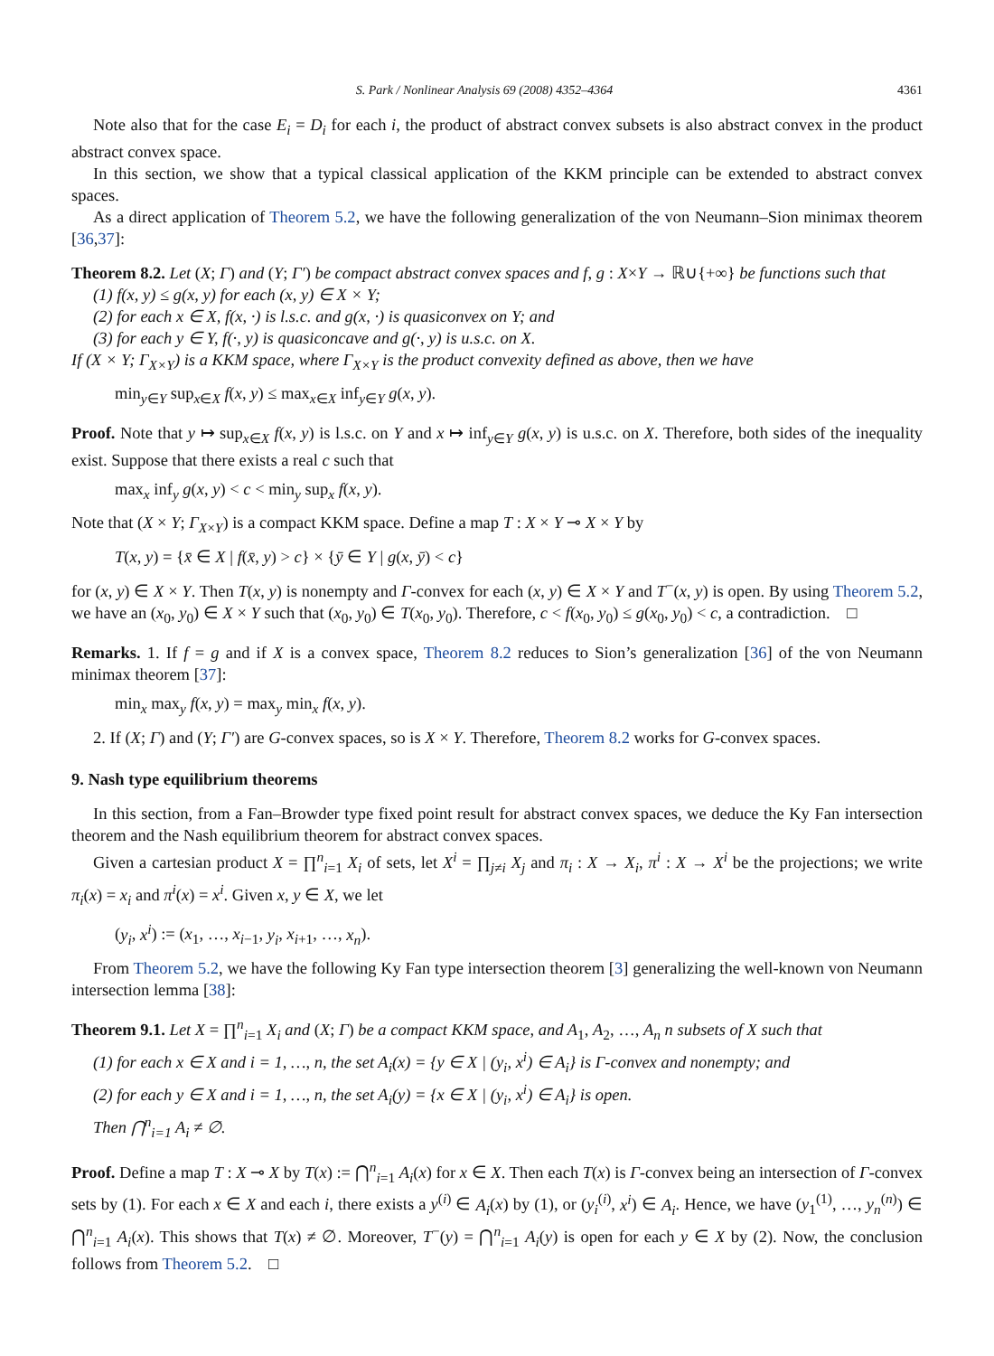S. Park / Nonlinear Analysis 69 (2008) 4352–4364 4361
Note also that for the case E<sub>i</sub> = D<sub>i</sub> for each i, the product of abstract convex subsets is also abstract convex in the product abstract convex space.
In this section, we show that a typical classical application of the KKM principle can be extended to abstract convex spaces.
As a direct application of Theorem 5.2, we have the following generalization of the von Neumann–Sion minimax theorem [36,37]:
Theorem 8.2. Let (X; Γ) and (Y; Γ′) be compact abstract convex spaces and f, g : X×Y → ℝ∪{+∞} be functions such that
(1) f(x, y) ≤ g(x, y) for each (x, y) ∈ X × Y;
(2) for each x ∈ X, f(x, ·) is l.s.c. and g(x, ·) is quasiconvex on Y; and
(3) for each y ∈ Y, f(·, y) is quasiconcave and g(·, y) is u.s.c. on X.
If (X × Y; Γ<sub>X×Y</sub>) is a KKM space, where Γ<sub>X×Y</sub> is the product convexity defined as above, then we have
min<sub>y∈Y</sub> sup<sub>x∈X</sub> f(x, y) ≤ max<sub>x∈X</sub> inf<sub>y∈Y</sub> g(x, y).
Proof. Note that y ↦ sup<sub>x∈X</sub> f(x, y) is l.s.c. on Y and x ↦ inf<sub>y∈Y</sub> g(x, y) is u.s.c. on X. Therefore, both sides of the inequality exist. Suppose that there exists a real c such that
max<sub>x</sub> inf<sub>y</sub> g(x, y) < c < min<sub>y</sub> sup<sub>x</sub> f(x, y).
Note that (X × Y; Γ<sub>X×Y</sub>) is a compact KKM space. Define a map T : X × Y ⊸ X × Y by
T(x, y) = {x̄ ∈ X | f(x̄, y) > c} × {ȳ ∈ Y | g(x, ȳ) < c}
for (x, y) ∈ X × Y. Then T(x, y) is nonempty and Γ-convex for each (x, y) ∈ X × Y and T<sup>−</sup>(x, y) is open. By using Theorem 5.2, we have an (x<sub>0</sub>, y<sub>0</sub>) ∈ X × Y such that (x<sub>0</sub>, y<sub>0</sub>) ∈ T(x<sub>0</sub>, y<sub>0</sub>). Therefore, c < f(x<sub>0</sub>, y<sub>0</sub>) ≤ g(x<sub>0</sub>, y<sub>0</sub>) < c, a contradiction. □
Remarks. 1. If f = g and if X is a convex space, Theorem 8.2 reduces to Sion’s generalization [36] of the von Neumann minimax theorem [37]:
min<sub>x</sub> max<sub>y</sub> f(x, y) = max<sub>y</sub> min<sub>x</sub> f(x, y).
2. If (X; Γ) and (Y; Γ′) are G-convex spaces, so is X × Y. Therefore, Theorem 8.2 works for G-convex spaces.
9. Nash type equilibrium theorems
In this section, from a Fan–Browder type fixed point result for abstract convex spaces, we deduce the Ky Fan intersection theorem and the Nash equilibrium theorem for abstract convex spaces.
Given a cartesian product X = ∏<sup>n</sup><sub>i=1</sub> X<sub>i</sub> of sets, let X<sup>i</sup> = ∏<sub>j≠i</sub> X<sub>j</sub> and π<sub>i</sub> : X → X<sub>i</sub>, π<sup>i</sup> : X → X<sup>i</sup> be the projections; we write π<sub>i</sub>(x) = x<sub>i</sub> and π<sup>i</sup>(x) = x<sup>i</sup>. Given x, y ∈ X, we let
(y<sub>i</sub>, x<sup>i</sup>) := (x<sub>1</sub>, …, x<sub>i−1</sub>, y<sub>i</sub>, x<sub>i+1</sub>, …, x<sub>n</sub>).
From Theorem 5.2, we have the following Ky Fan type intersection theorem [3] generalizing the well-known von Neumann intersection lemma [38]:
Theorem 9.1. Let X = ∏<sup>n</sup><sub>i=1</sub> X<sub>i</sub> and (X; Γ) be a compact KKM space, and A<sub>1</sub>, A<sub>2</sub>, …, A<sub>n</sub> n subsets of X such that
(1) for each x ∈ X and i = 1, …, n, the set A<sub>i</sub>(x) = {y ∈ X | (y<sub>i</sub>, x<sup>i</sup>) ∈ A<sub>i</sub>} is Γ-convex and nonempty; and
(2) for each y ∈ X and i = 1, …, n, the set A<sub>i</sub>(y) = {x ∈ X | (y<sub>i</sub>, x<sup>i</sup>) ∈ A<sub>i</sub>} is open.
Then ⋂<sup>n</sup><sub>i=1</sub> A<sub>i</sub> ≠ ∅.
Proof. Define a map T : X ⊸ X by T(x) := ⋂<sup>n</sup><sub>i=1</sub> A<sub>i</sub>(x) for x ∈ X. Then each T(x) is Γ-convex being an intersection of Γ-convex sets by (1). For each x ∈ X and each i, there exists a y<sup>(i)</sup> ∈ A<sub>i</sub>(x) by (1), or (y<sub>i</sub><sup>(i)</sup>, x<sup>i</sup>) ∈ A<sub>i</sub>. Hence, we have (y<sub>1</sub><sup>(1)</sup>, …, y<sub>n</sub><sup>(n)</sup>) ∈ ⋂<sup>n</sup><sub>i=1</sub> A<sub>i</sub>(x). This shows that T(x) ≠ ∅. Moreover, T<sup>−</sup>(y) = ⋂<sup>n</sup><sub>i=1</sub> A<sub>i</sub>(y) is open for each y ∈ X by (2). Now, the conclusion follows from Theorem 5.2. □